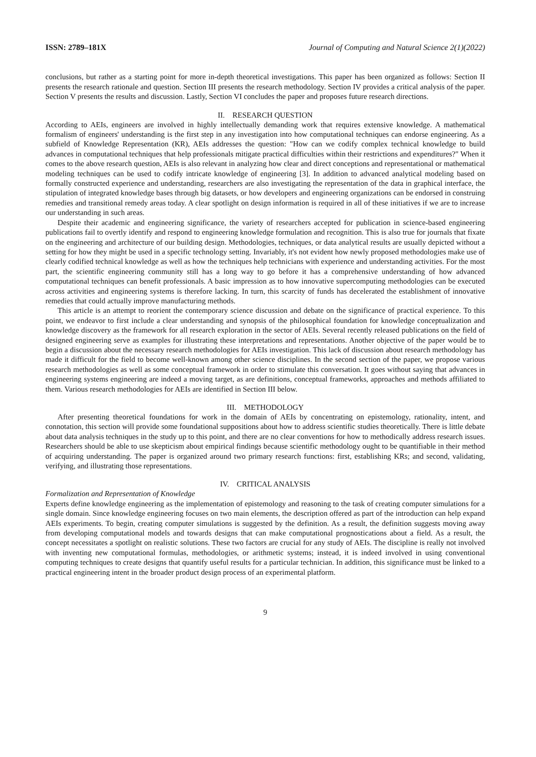ISSN: 2789–181X Journal of Computing and Natural Science 2(1)(2022)
conclusions, but rather as a starting point for more in-depth theoretical investigations. This paper has been organized as follows: Section II presents the research rationale and question. Section III presents the research methodology. Section IV provides a critical analysis of the paper. Section V presents the results and discussion. Lastly, Section VI concludes the paper and proposes future research directions.
II. RESEARCH QUESTION
According to AEIs, engineers are involved in highly intellectually demanding work that requires extensive knowledge. A mathematical formalism of engineers' understanding is the first step in any investigation into how computational techniques can endorse engineering. As a subfield of Knowledge Representation (KR), AEIs addresses the question: "How can we codify complex technical knowledge to build advances in computational techniques that help professionals mitigate practical difficulties within their restrictions and expenditures?" When it comes to the above research question, AEIs is also relevant in analyzing how clear and direct conceptions and representational or mathematical modeling techniques can be used to codify intricate knowledge of engineering [3]. In addition to advanced analytical modeling based on formally constructed experience and understanding, researchers are also investigating the representation of the data in graphical interface, the stipulation of integrated knowledge bases through big datasets, or how developers and engineering organizations can be endorsed in construing remedies and transitional remedy areas today. A clear spotlight on design information is required in all of these initiatives if we are to increase our understanding in such areas.
Despite their academic and engineering significance, the variety of researchers accepted for publication in science-based engineering publications fail to overtly identify and respond to engineering knowledge formulation and recognition. This is also true for journals that fixate on the engineering and architecture of our building design. Methodologies, techniques, or data analytical results are usually depicted without a setting for how they might be used in a specific technology setting. Invariably, it's not evident how newly proposed methodologies make use of clearly codified technical knowledge as well as how the techniques help technicians with experience and understanding activities. For the most part, the scientific engineering community still has a long way to go before it has a comprehensive understanding of how advanced computational techniques can benefit professionals. A basic impression as to how innovative supercomputing methodologies can be executed across activities and engineering systems is therefore lacking. In turn, this scarcity of funds has decelerated the establishment of innovative remedies that could actually improve manufacturing methods.
This article is an attempt to reorient the contemporary science discussion and debate on the significance of practical experience. To this point, we endeavor to first include a clear understanding and synopsis of the philosophical foundation for knowledge conceptualization and knowledge discovery as the framework for all research exploration in the sector of AEIs. Several recently released publications on the field of designed engineering serve as examples for illustrating these interpretations and representations. Another objective of the paper would be to begin a discussion about the necessary research methodologies for AEIs investigation. This lack of discussion about research methodology has made it difficult for the field to become well-known among other science disciplines. In the second section of the paper, we propose various research methodologies as well as some conceptual framework in order to stimulate this conversation. It goes without saying that advances in engineering systems engineering are indeed a moving target, as are definitions, conceptual frameworks, approaches and methods affiliated to them. Various research methodologies for AEIs are identified in Section III below.
III. METHODOLOGY
After presenting theoretical foundations for work in the domain of AEIs by concentrating on epistemology, rationality, intent, and connotation, this section will provide some foundational suppositions about how to address scientific studies theoretically. There is little debate about data analysis techniques in the study up to this point, and there are no clear conventions for how to methodically address research issues. Researchers should be able to use skepticism about empirical findings because scientific methodology ought to be quantifiable in their method of acquiring understanding. The paper is organized around two primary research functions: first, establishing KRs; and second, validating, verifying, and illustrating those representations.
IV. CRITICAL ANALYSIS
Formalization and Representation of Knowledge
Experts define knowledge engineering as the implementation of epistemology and reasoning to the task of creating computer simulations for a single domain. Since knowledge engineering focuses on two main elements, the description offered as part of the introduction can help expand AEIs experiments. To begin, creating computer simulations is suggested by the definition. As a result, the definition suggests moving away from developing computational models and towards designs that can make computational prognostications about a field. As a result, the concept necessitates a spotlight on realistic solutions. These two factors are crucial for any study of AEIs. The discipline is really not involved with inventing new computational formulas, methodologies, or arithmetic systems; instead, it is indeed involved in using conventional computing techniques to create designs that quantify useful results for a particular technician. In addition, this significance must be linked to a practical engineering intent in the broader product design process of an experimental platform.
9